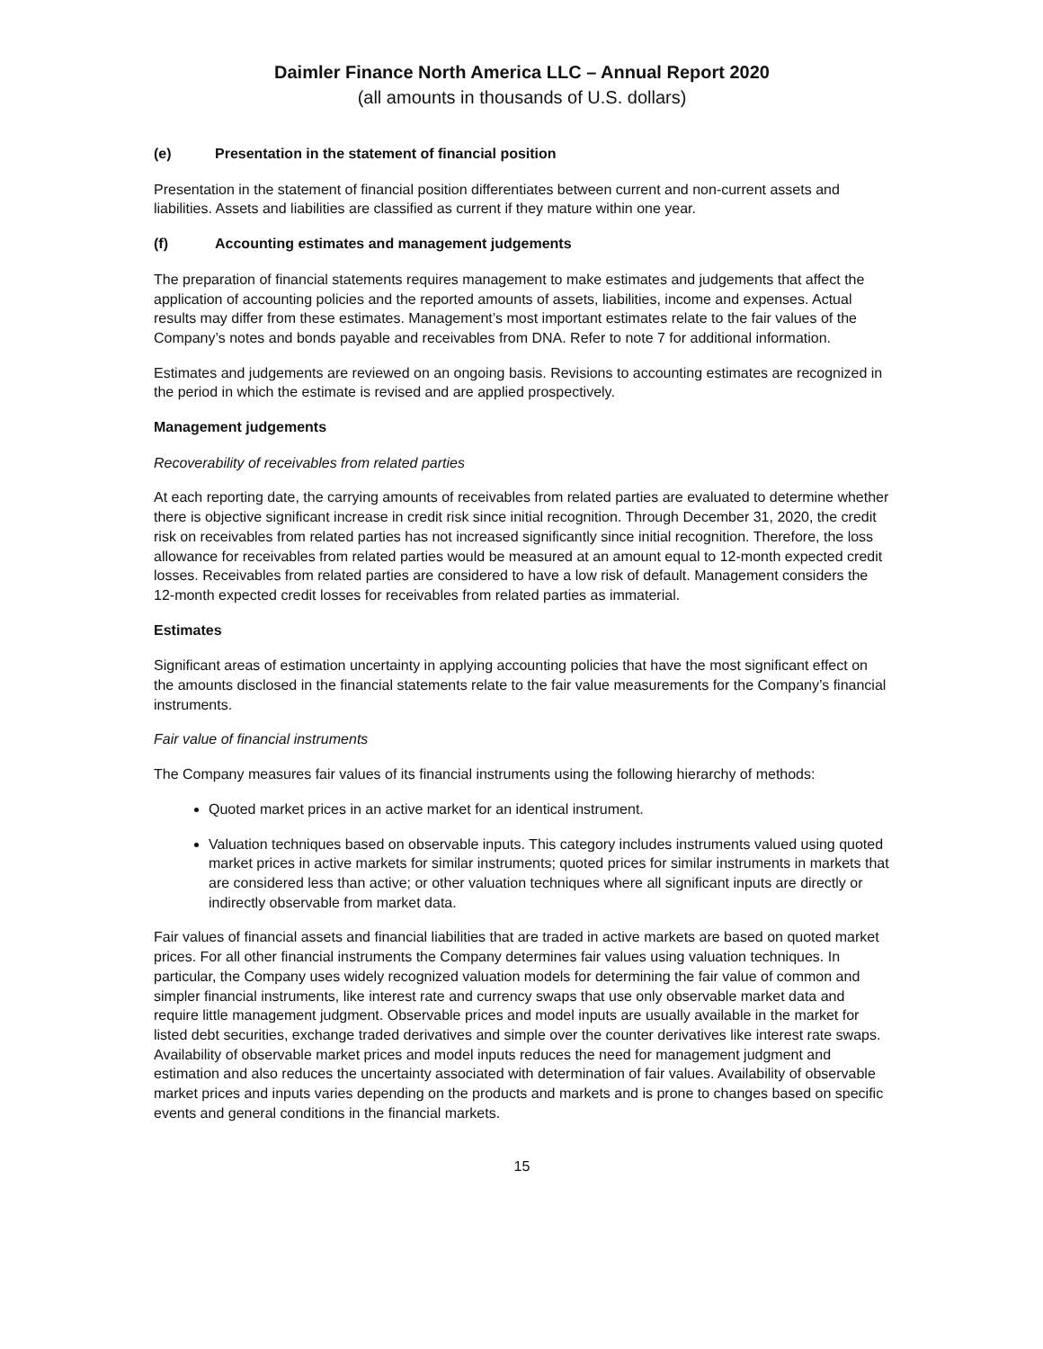Daimler Finance North America LLC – Annual Report 2020
(all amounts in thousands of U.S. dollars)
(e) Presentation in the statement of financial position
Presentation in the statement of financial position differentiates between current and non-current assets and liabilities. Assets and liabilities are classified as current if they mature within one year.
(f) Accounting estimates and management judgements
The preparation of financial statements requires management to make estimates and judgements that affect the application of accounting policies and the reported amounts of assets, liabilities, income and expenses. Actual results may differ from these estimates. Management’s most important estimates relate to the fair values of the Company’s notes and bonds payable and receivables from DNA. Refer to note 7 for additional information.
Estimates and judgements are reviewed on an ongoing basis. Revisions to accounting estimates are recognized in the period in which the estimate is revised and are applied prospectively.
Management judgements
Recoverability of receivables from related parties
At each reporting date, the carrying amounts of receivables from related parties are evaluated to determine whether there is objective significant increase in credit risk since initial recognition. Through December 31, 2020, the credit risk on receivables from related parties has not increased significantly since initial recognition. Therefore, the loss allowance for receivables from related parties would be measured at an amount equal to 12-month expected credit losses. Receivables from related parties are considered to have a low risk of default. Management considers the 12-month expected credit losses for receivables from related parties as immaterial.
Estimates
Significant areas of estimation uncertainty in applying accounting policies that have the most significant effect on the amounts disclosed in the financial statements relate to the fair value measurements for the Company’s financial instruments.
Fair value of financial instruments
The Company measures fair values of its financial instruments using the following hierarchy of methods:
Quoted market prices in an active market for an identical instrument.
Valuation techniques based on observable inputs. This category includes instruments valued using quoted market prices in active markets for similar instruments; quoted prices for similar instruments in markets that are considered less than active; or other valuation techniques where all significant inputs are directly or indirectly observable from market data.
Fair values of financial assets and financial liabilities that are traded in active markets are based on quoted market prices. For all other financial instruments the Company determines fair values using valuation techniques. In particular, the Company uses widely recognized valuation models for determining the fair value of common and simpler financial instruments, like interest rate and currency swaps that use only observable market data and require little management judgment. Observable prices and model inputs are usually available in the market for listed debt securities, exchange traded derivatives and simple over the counter derivatives like interest rate swaps. Availability of observable market prices and model inputs reduces the need for management judgment and estimation and also reduces the uncertainty associated with determination of fair values. Availability of observable market prices and inputs varies depending on the products and markets and is prone to changes based on specific events and general conditions in the financial markets.
15